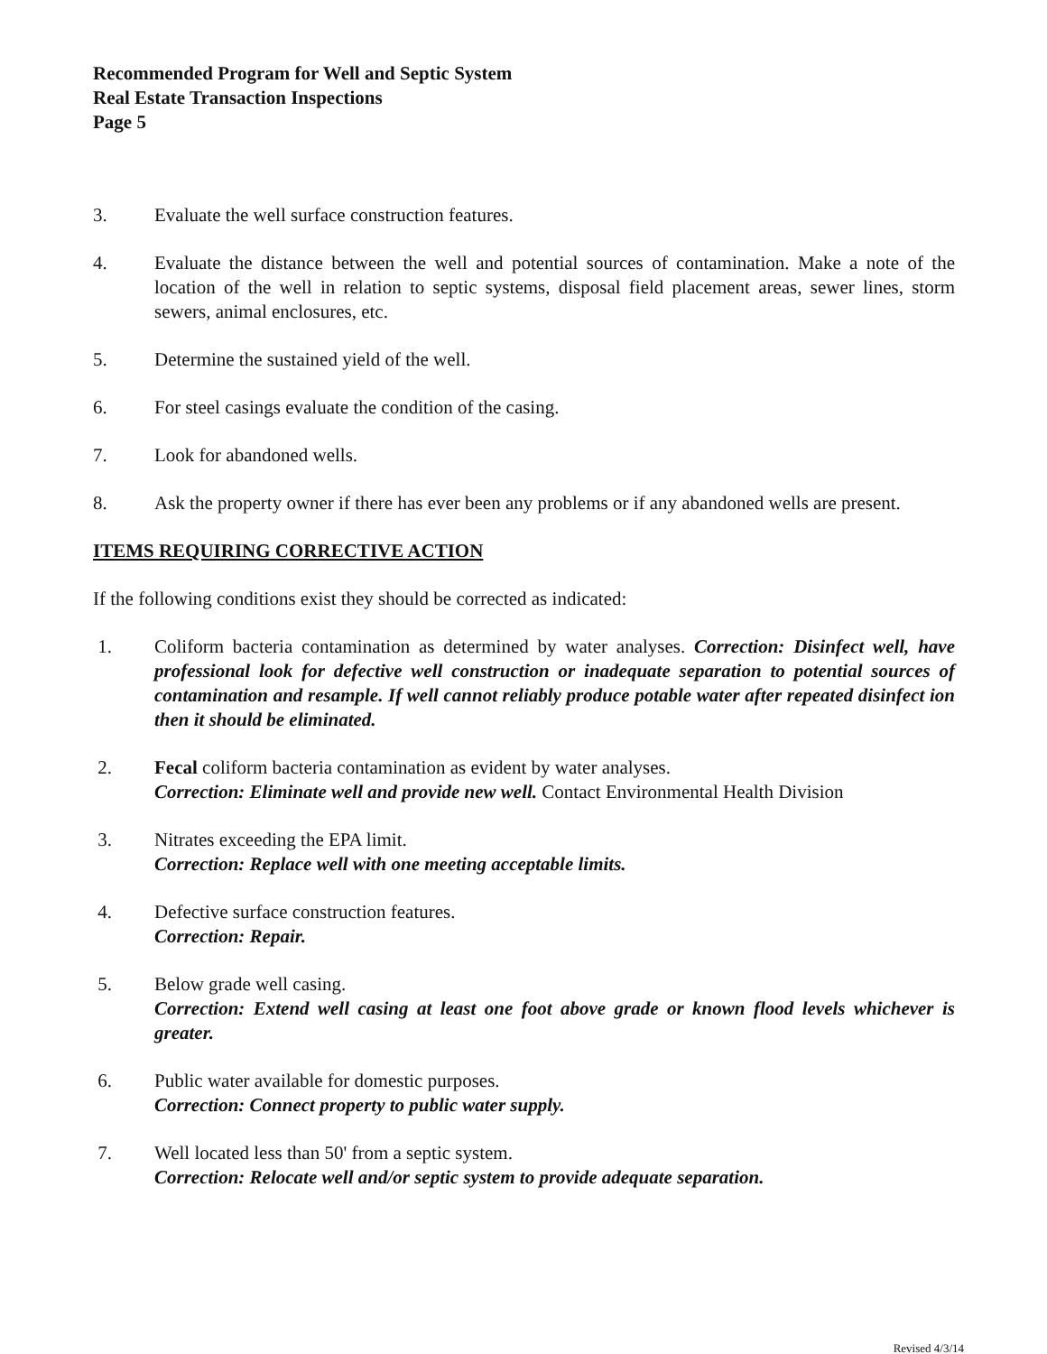Recommended Program for Well and Septic System
Real Estate Transaction Inspections
Page 5
3. Evaluate the well surface construction features.
4. Evaluate the distance between the well and potential sources of contamination. Make a note of the location of the well in relation to septic systems, disposal field placement areas, sewer lines, storm sewers, animal enclosures, etc.
5. Determine the sustained yield of the well.
6. For steel casings evaluate the condition of the casing.
7. Look for abandoned wells.
8. Ask the property owner if there has ever been any problems or if any abandoned wells are present.
ITEMS REQUIRING CORRECTIVE ACTION
If the following conditions exist they should be corrected as indicated:
1. Coliform bacteria contamination as determined by water analyses. Correction: Disinfect well, have professional look for defective well construction or inadequate separation to potential sources of contamination and resample. If well cannot reliably produce potable water after repeated disinfect ion then it should be eliminated.
2. Fecal coliform bacteria contamination as evident by water analyses.
Correction: Eliminate well and provide new well. Contact Environmental Health Division
3. Nitrates exceeding the EPA limit.
Correction: Replace well with one meeting acceptable limits.
4. Defective surface construction features.
Correction: Repair.
5. Below grade well casing.
Correction: Extend well casing at least one foot above grade or known flood levels whichever is greater.
6. Public water available for domestic purposes.
Correction: Connect property to public water supply.
7. Well located less than 50' from a septic system.
Correction: Relocate well and/or septic system to provide adequate separation.
Revised 4/3/14